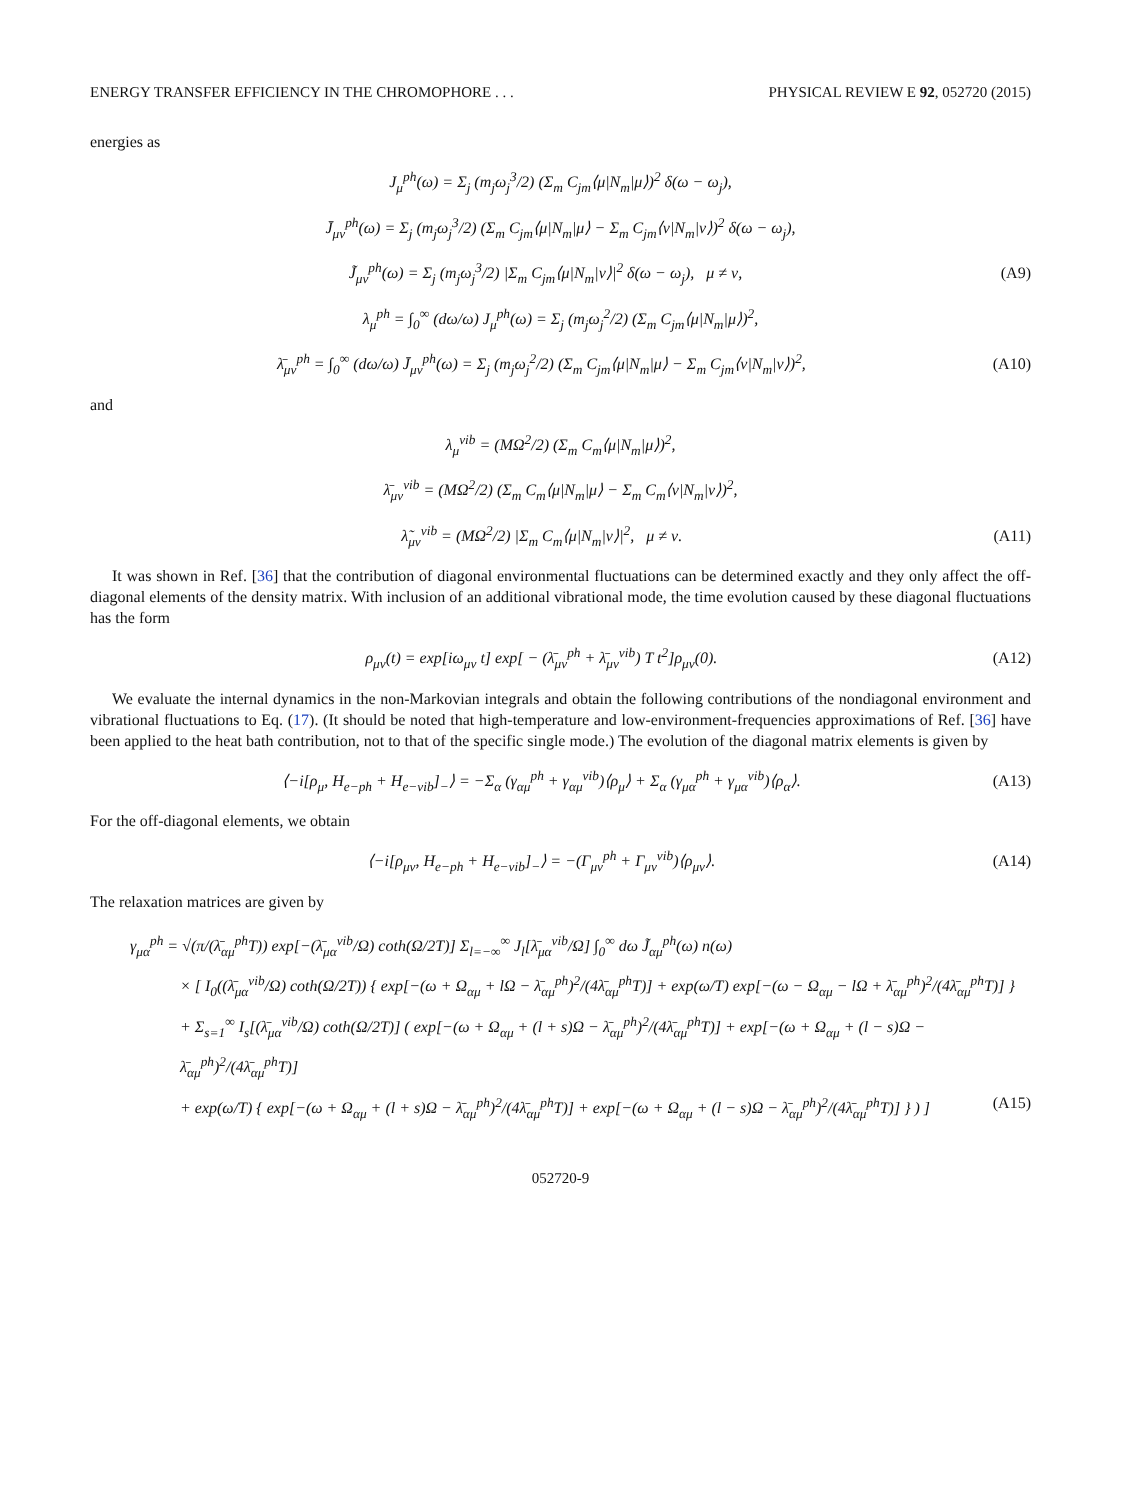ENERGY TRANSFER EFFICIENCY IN THE CHROMOPHORE . . . PHYSICAL REVIEW E 92, 052720 (2015)
energies as
J<sub>μ</sub><sup>ph</sup>(ω) = Σ<sub>j</sub> (m<sub>j</sub>ω<sub>j</sub><sup>3</sup>/2) (Σ<sub>m</sub> C<sub>jm</sub>⟨μ|N<sub>m</sub>|μ⟩)<sup>2</sup> δ(ω − ω<sub>j</sub>),
J̄<sub>μν</sub><sup>ph</sup>(ω) = Σ<sub>j</sub> (m<sub>j</sub>ω<sub>j</sub><sup>3</sup>/2) (Σ<sub>m</sub> C<sub>jm</sub>⟨μ|N<sub>m</sub>|μ⟩ − Σ<sub>m</sub> C<sub>jm</sub>⟨ν|N<sub>m</sub>|ν⟩)<sup>2</sup> δ(ω − ω<sub>j</sub>),
J̃<sub>μν</sub><sup>ph</sup>(ω) = Σ<sub>j</sub> (m<sub>j</sub>ω<sub>j</sub><sup>3</sup>/2) |Σ<sub>m</sub> C<sub>jm</sub>⟨μ|N<sub>m</sub>|ν⟩|<sup>2</sup> δ(ω − ω<sub>j</sub>), μ ≠ ν, (A9)
λ<sub>μ</sub><sup>ph</sup> = ∫<sub>0</sub><sup>∞</sup> (dω/ω) J<sub>μ</sub><sup>ph</sup>(ω) = Σ<sub>j</sub> (m<sub>j</sub>ω<sub>j</sub><sup>2</sup>/2) (Σ<sub>m</sub> C<sub>jm</sub>⟨μ|N<sub>m</sub>|μ⟩)<sup>2</sup>,
λ̄<sub>μν</sub><sup>ph</sup> = ∫<sub>0</sub><sup>∞</sup> (dω/ω) J̄<sub>μν</sub><sup>ph</sup>(ω) = Σ<sub>j</sub> (m<sub>j</sub>ω<sub>j</sub><sup>2</sup>/2) (Σ<sub>m</sub> C<sub>jm</sub>⟨μ|N<sub>m</sub>|μ⟩ − Σ<sub>m</sub> C<sub>jm</sub>⟨ν|N<sub>m</sub>|ν⟩)<sup>2</sup>, (A10)
and
λ<sub>μ</sub><sup>vib</sup> = (MΩ<sup>2</sup>/2) (Σ<sub>m</sub> C<sub>m</sub>⟨μ|N<sub>m</sub>|μ⟩)<sup>2</sup>,
λ̄<sub>μν</sub><sup>vib</sup> = (MΩ<sup>2</sup>/2) (Σ<sub>m</sub> C<sub>m</sub>⟨μ|N<sub>m</sub>|μ⟩ − Σ<sub>m</sub> C<sub>m</sub>⟨ν|N<sub>m</sub>|ν⟩)<sup>2</sup>,
λ̃<sub>μν</sub><sup>vib</sup> = (MΩ<sup>2</sup>/2) |Σ<sub>m</sub> C<sub>m</sub>⟨μ|N<sub>m</sub>|ν⟩|<sup>2</sup>, μ ≠ ν. (A11)
It was shown in Ref. [36] that the contribution of diagonal environmental fluctuations can be determined exactly and they only affect the off-diagonal elements of the density matrix. With inclusion of an additional vibrational mode, the time evolution caused by these diagonal fluctuations has the form
ρ<sub>μν</sub>(t) = exp[iω<sub>μν</sub> t] exp[ − (λ̄<sub>μν</sub><sup>ph</sup> + λ̄<sub>μν</sub><sup>vib</sup>) T t<sup>2</sup>]ρ<sub>μν</sub>(0). (A12)
We evaluate the internal dynamics in the non-Markovian integrals and obtain the following contributions of the nondiagonal environment and vibrational fluctuations to Eq. (17). (It should be noted that high-temperature and low-environment-frequencies approximations of Ref. [36] have been applied to the heat bath contribution, not to that of the specific single mode.) The evolution of the diagonal matrix elements is given by
⟨−i[ρ<sub>μ</sub>, H<sub>e−ph</sub> + H<sub>e−vib</sub>]<sub>−</sub>⟩ = −Σ<sub>α</sub> (γ<sub>αμ</sub><sup>ph</sup> + γ<sub>αμ</sub><sup>vib</sup>)⟨ρ<sub>μ</sub>⟩ + Σ<sub>α</sub> (γ<sub>μα</sub><sup>ph</sup> + γ<sub>μα</sub><sup>vib</sup>)⟨ρ<sub>α</sub>⟩. (A13)
For the off-diagonal elements, we obtain
⟨−i[ρ<sub>μν</sub>, H<sub>e−ph</sub> + H<sub>e−vib</sub>]<sub>−</sub>⟩ = −(Γ<sub>μν</sub><sup>ph</sup> + Γ<sub>μν</sub><sup>vib</sup>)⟨ρ<sub>μν</sub>⟩. (A14)
The relaxation matrices are given by
γ<sub>μα</sub><sup>ph</sup> = √(π/(λ̄<sub>αμ</sub><sup>ph</sup>T)) exp[−(λ̄<sub>μα</sub><sup>vib</sup>/Ω) coth(Ω/2T)] Σ<sub>l=−∞</sub><sup>∞</sup> J<sub>l</sub>[λ̄<sub>μα</sub><sup>vib</sup>/Ω] ∫<sub>0</sub><sup>∞</sup> dω J̃<sub>αμ</sub><sup>ph</sup>(ω) n(ω)
× [ I<sub>0</sub>((λ̄<sub>μα</sub><sup>vib</sup>/Ω) coth(Ω/2T)) { exp[−(ω + Ω<sub>αμ</sub> + lΩ − λ̄<sub>αμ</sub><sup>ph</sup>)<sup>2</sup>/(4λ̄<sub>αμ</sub><sup>ph</sup>T)] + exp(ω/T) exp[−(ω − Ω<sub>αμ</sub> − lΩ + λ̄<sub>αμ</sub><sup>ph</sup>)<sup>2</sup>/(4λ̄<sub>αμ</sub><sup>ph</sup>T)] }
+ Σ<sub>s=1</sub><sup>∞</sup> I<sub>s</sub>[(λ̄<sub>μα</sub><sup>vib</sup>/Ω) coth(Ω/2T)] ( exp[−(ω + Ω<sub>αμ</sub> + (l + s)Ω − λ̄<sub>αμ</sub><sup>ph</sup>)<sup>2</sup>/(4λ̄<sub>αμ</sub><sup>ph</sup>T)] + exp[−(ω + Ω<sub>αμ</sub> + (l − s)Ω − λ̄<sub>αμ</sub><sup>ph</sup>)<sup>2</sup>/(4λ̄<sub>αμ</sub><sup>ph</sup>T)]
+ exp(ω/T) { exp[−(ω + Ω<sub>αμ</sub> + (l + s)Ω − λ̄<sub>αμ</sub><sup>ph</sup>)<sup>2</sup>/(4λ̄<sub>αμ</sub><sup>ph</sup>T)] + exp[−(ω + Ω<sub>αμ</sub> + (l − s)Ω − λ̄<sub>αμ</sub><sup>ph</sup>)<sup>2</sup>/(4λ̄<sub>αμ</sub><sup>ph</sup>T)] } ) ] (A15)
052720-9